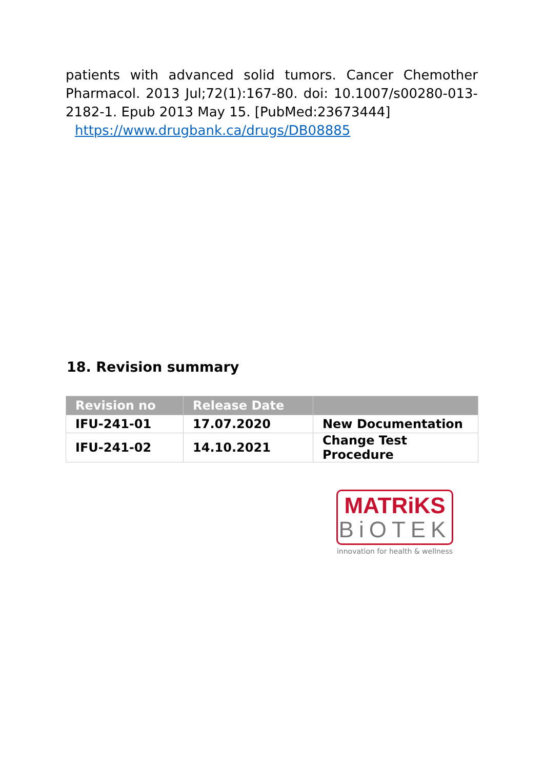patients with advanced solid tumors. Cancer Chemother Pharmacol. 2013 Jul;72(1):167-80. doi: 10.1007/s00280-013-2182-1. Epub 2013 May 15. [PubMed:23673444]
https://www.drugbank.ca/drugs/DB08885
18. Revision summary
| Revision no | Release Date | |
| --- | --- | --- |
| IFU-241-01 | 17.07.2020 | New Documentation |
| IFU-241-02 | 14.10.2021 | Change Test Procedure |
MATRiKS
BiOTEK
innovation for health & wellness